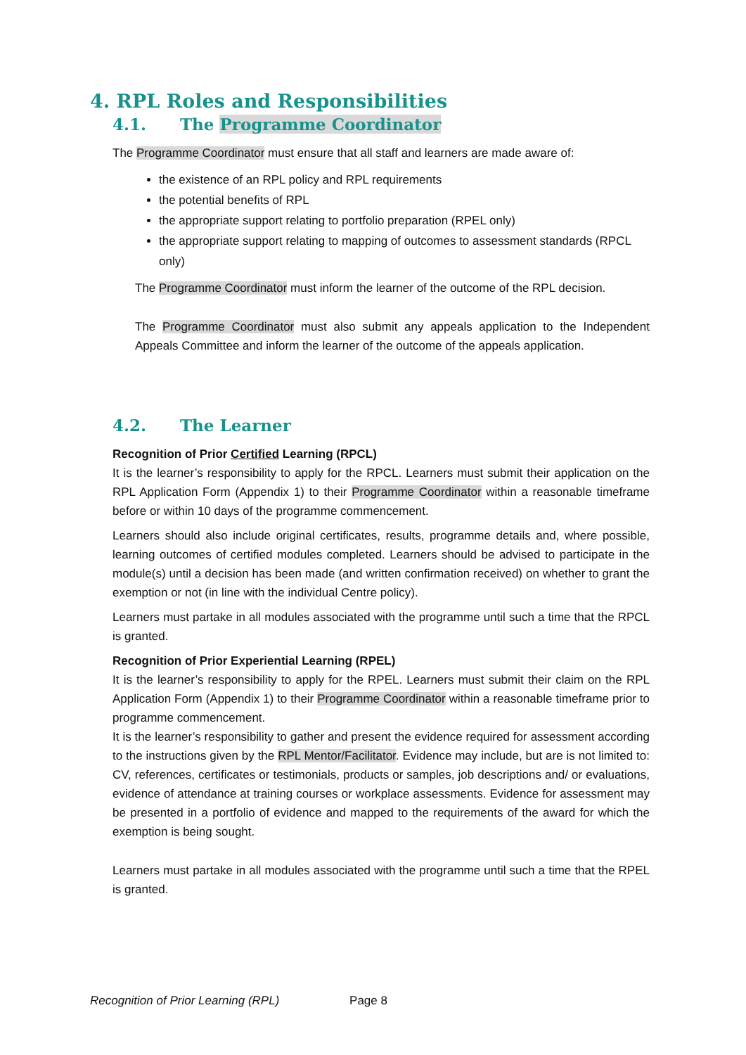4. RPL Roles and Responsibilities
4.1. The Programme Coordinator
The Programme Coordinator must ensure that all staff and learners are made aware of:
the existence of an RPL policy and RPL requirements
the potential benefits of RPL
the appropriate support relating to portfolio preparation (RPEL only)
the appropriate support relating to mapping of outcomes to assessment standards (RPCL only)
The Programme Coordinator must inform the learner of the outcome of the RPL decision.
The Programme Coordinator must also submit any appeals application to the Independent Appeals Committee and inform the learner of the outcome of the appeals application.
4.2. The Learner
Recognition of Prior Certified Learning (RPCL)
It is the learner’s responsibility to apply for the RPCL. Learners must submit their application on the RPL Application Form (Appendix 1) to their Programme Coordinator within a reasonable timeframe before or within 10 days of the programme commencement.
Learners should also include original certificates, results, programme details and, where possible, learning outcomes of certified modules completed. Learners should be advised to participate in the module(s) until a decision has been made (and written confirmation received) on whether to grant the exemption or not (in line with the individual Centre policy).
Learners must partake in all modules associated with the programme until such a time that the RPCL is granted.
Recognition of Prior Experiential Learning (RPEL)
It is the learner’s responsibility to apply for the RPEL. Learners must submit their claim on the RPL Application Form (Appendix 1) to their Programme Coordinator within a reasonable timeframe prior to programme commencement.
It is the learner’s responsibility to gather and present the evidence required for assessment according to the instructions given by the RPL Mentor/Facilitator. Evidence may include, but are is not limited to: CV, references, certificates or testimonials, products or samples, job descriptions and/ or evaluations, evidence of attendance at training courses or workplace assessments. Evidence for assessment may be presented in a portfolio of evidence and mapped to the requirements of the award for which the exemption is being sought.
Learners must partake in all modules associated with the programme until such a time that the RPEL is granted.
Recognition of Prior Learning (RPL) Page 8